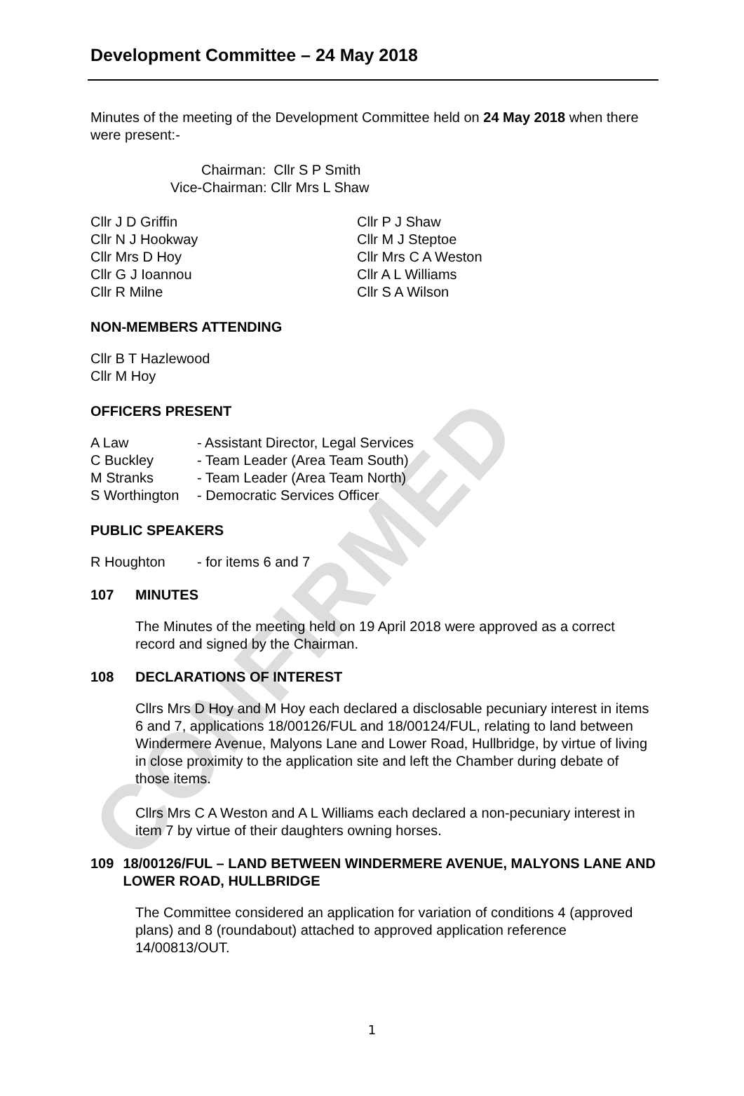CONFIRMED
Development Committee – 24 May 2018
Minutes of the meeting of the Development Committee held on 24 May 2018 when there were present:-
Chairman: Cllr S P Smith
Vice-Chairman: Cllr Mrs L Shaw
Cllr J D Griffin
Cllr N J Hookway
Cllr Mrs D Hoy
Cllr G J Ioannou
Cllr R Milne
Cllr P J Shaw
Cllr M J Steptoe
Cllr Mrs C A Weston
Cllr A L Williams
Cllr S A Wilson
NON-MEMBERS ATTENDING
Cllr B T Hazlewood
Cllr M Hoy
OFFICERS PRESENT
A Law - Assistant Director, Legal Services
C Buckley - Team Leader (Area Team South)
M Stranks - Team Leader (Area Team North)
S Worthington - Democratic Services Officer
PUBLIC SPEAKERS
R Houghton - for items 6 and 7
107 MINUTES
The Minutes of the meeting held on 19 April 2018 were approved as a correct record and signed by the Chairman.
108 DECLARATIONS OF INTEREST
Cllrs Mrs D Hoy and M Hoy each declared a disclosable pecuniary interest in items 6 and 7, applications 18/00126/FUL and 18/00124/FUL, relating to land between Windermere Avenue, Malyons Lane and Lower Road, Hullbridge, by virtue of living in close proximity to the application site and left the Chamber during debate of those items.
Cllrs Mrs C A Weston and A L Williams each declared a non-pecuniary interest in item 7 by virtue of their daughters owning horses.
109 18/00126/FUL – LAND BETWEEN WINDERMERE AVENUE, MALYONS LANE AND LOWER ROAD, HULLBRIDGE
The Committee considered an application for variation of conditions 4 (approved plans) and 8 (roundabout) attached to approved application reference 14/00813/OUT.
1